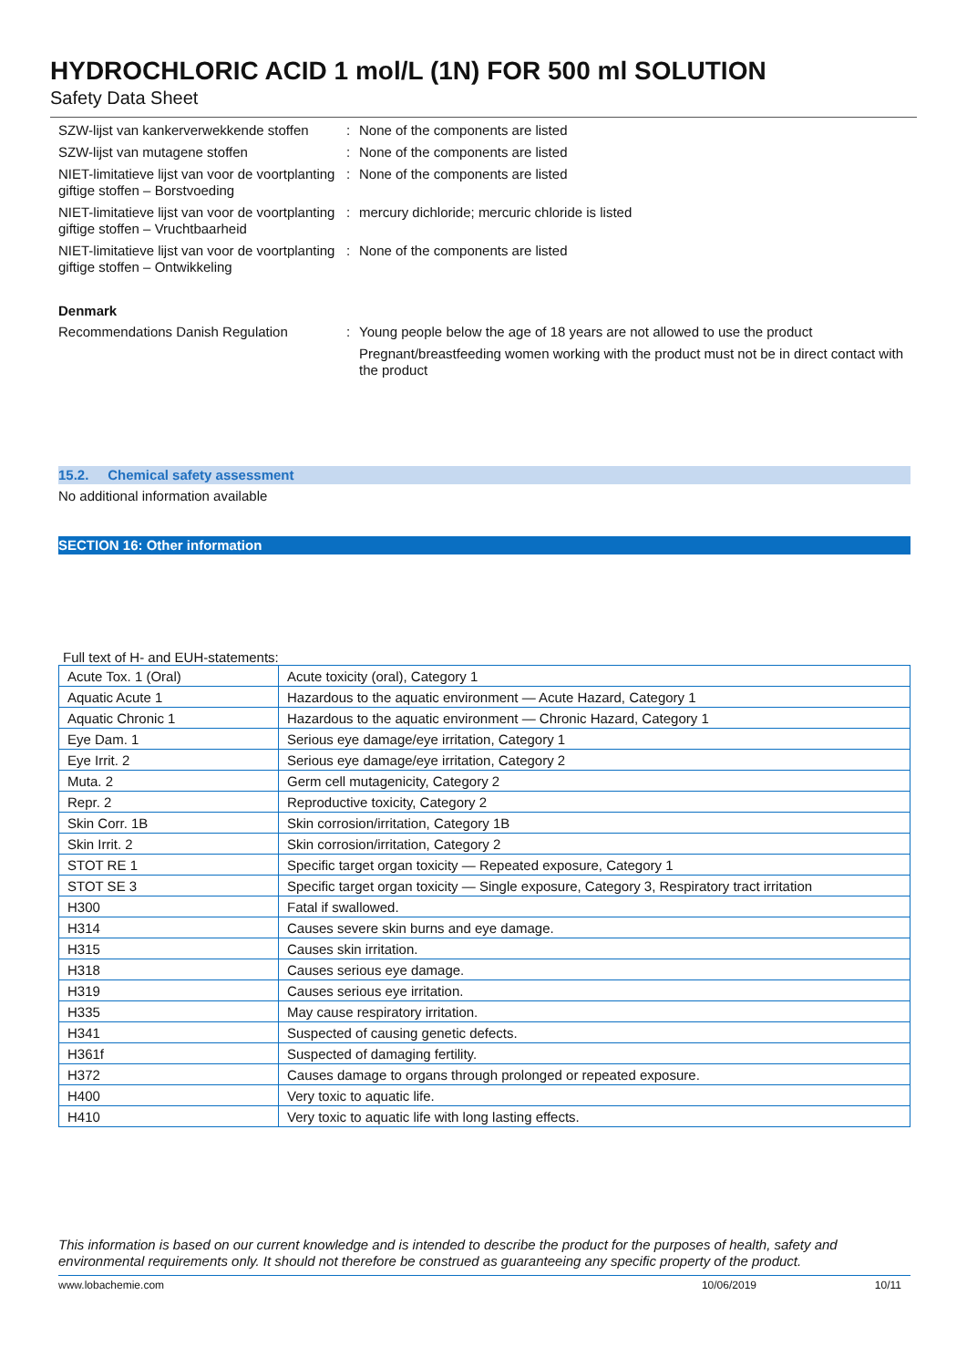HYDROCHLORIC ACID 1 mol/L (1N) FOR 500 ml SOLUTION
Safety Data Sheet
SZW-lijst van kankerverwekkende stoffen
: None of the components are listed
SZW-lijst van mutagene stoffen : None of the components are listed
NIET-limitatieve lijst van voor de voortplanting giftige stoffen – Borstvoeding
: None of the components are listed
NIET-limitatieve lijst van voor de voortplanting giftige stoffen – Vruchtbaarheid
: mercury dichloride; mercuric chloride is listed
NIET-limitatieve lijst van voor de voortplanting giftige stoffen – Ontwikkeling
: None of the components are listed
Denmark
Recommendations Danish Regulation : Young people below the age of 18 years are not allowed to use the product
Pregnant/breastfeeding women working with the product must not be in direct contact with the product
15.2. Chemical safety assessment
No additional information available
SECTION 16: Other information
Full text of H- and EUH-statements:
| Acute Tox. 1 (Oral) | Acute toxicity (oral), Category 1 |
| Aquatic Acute 1 | Hazardous to the aquatic environment — Acute Hazard, Category 1 |
| Aquatic Chronic 1 | Hazardous to the aquatic environment — Chronic Hazard, Category 1 |
| Eye Dam. 1 | Serious eye damage/eye irritation, Category 1 |
| Eye Irrit. 2 | Serious eye damage/eye irritation, Category 2 |
| Muta. 2 | Germ cell mutagenicity, Category 2 |
| Repr. 2 | Reproductive toxicity, Category 2 |
| Skin Corr. 1B | Skin corrosion/irritation, Category 1B |
| Skin Irrit. 2 | Skin corrosion/irritation, Category 2 |
| STOT RE 1 | Specific target organ toxicity — Repeated exposure, Category 1 |
| STOT SE 3 | Specific target organ toxicity — Single exposure, Category 3, Respiratory tract irritation |
| H300 | Fatal if swallowed. |
| H314 | Causes severe skin burns and eye damage. |
| H315 | Causes skin irritation. |
| H318 | Causes serious eye damage. |
| H319 | Causes serious eye irritation. |
| H335 | May cause respiratory irritation. |
| H341 | Suspected of causing genetic defects. |
| H361f | Suspected of damaging fertility. |
| H372 | Causes damage to organs through prolonged or repeated exposure. |
| H400 | Very toxic to aquatic life. |
| H410 | Very toxic to aquatic life with long lasting effects. |
This information is based on our current knowledge and is intended to describe the product for the purposes of health, safety and environmental requirements only. It should not therefore be construed as guaranteeing any specific property of the product.
www.lobachemie.com 10/06/2019 10/11